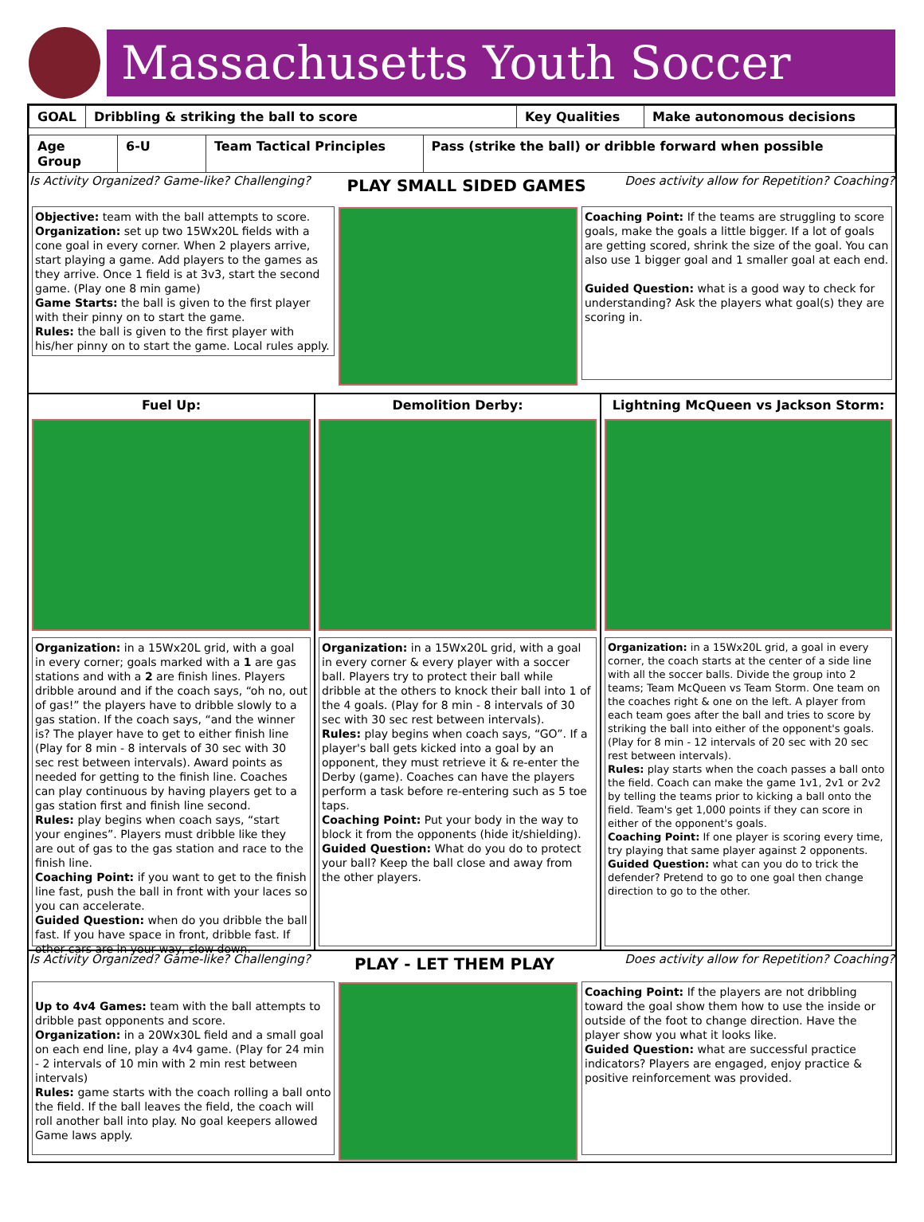Massachusetts Youth Soccer
| GOAL | Dribbling & striking the ball to score | Key Qualities | Make autonomous decisions |
| Age Group | 6-U | Team Tactical Principles | Pass (strike the ball) or dribble forward when possible |
| Is Activity Organized? Game-like? Challenging? | PLAY SMALL SIDED GAMES | Does activity allow for Repetition? Coaching? |
| Objective: team with the ball attempts to score. Organization: set up two 15Wx20L fields with a cone goal in every corner. When 2 players arrive, start playing a game. Add players to the games as they arrive. Once 1 field is at 3v3, start the second game. (Play one 8 min game) Game Starts: the ball is given to the first player with their pinny on to start the game. Rules: the ball is given to the first player with his/her pinny on to start the game. Local rules apply. | | Coaching Point: If the teams are struggling to score goals, make the goals a little bigger. If a lot of goals are getting scored, shrink the size of the goal. You can also use 1 bigger goal and 1 smaller goal at each end. Guided Question: what is a good way to check for understanding? Ask the players what goal(s) they are scoring in. |
| Fuel Up: | Demolition Derby: | Lightning McQueen vs Jackson Storm: |
| Organization: in a 15Wx20L grid, with a goal in every corner; goals marked with a 1 are gas stations and with a 2 are finish lines. Players dribble around and if the coach says, “oh no, out of gas!” the players have to dribble slowly to a gas station. If the coach says, “and the winner is? The player have to get to either finish line (Play for 8 min - 8 intervals of 30 sec with 30 sec rest between intervals). Award points as needed for getting to the finish line. Coaches can play continuous by having players get to a gas station first and finish line second. Rules: play begins when coach says, “start your engines”. Players must dribble like they are out of gas to the gas station and race to the finish line. Coaching Point: if you want to get to the finish line fast, push the ball in front with your laces so you can accelerate. Guided Question: when do you dribble the ball fast. If you have space in front, dribble fast. If other cars are in your way, slow down. | Organization: in a 15Wx20L grid, with a goal in every corner & every player with a soccer ball. Players try to protect their ball while dribble at the others to knock their ball into 1 of the 4 goals. (Play for 8 min - 8 intervals of 30 sec with 30 sec rest between intervals). Rules: play begins when coach says, “GO”. If a player's ball gets kicked into a goal by an opponent, they must retrieve it & re-enter the Derby (game). Coaches can have the players perform a task before re-entering such as 5 toe taps. Coaching Point: Put your body in the way to block it from the opponents (hide it/shielding). Guided Question: What do you do to protect your ball? Keep the ball close and away from the other players. | Organization: in a 15Wx20L grid, a goal in every corner, the coach starts at the center of a side line with all the soccer balls. Divide the group into 2 teams; Team McQueen vs Team Storm. One team on the coaches right & one on the left. A player from each team goes after the ball and tries to score by striking the ball into either of the opponent's goals. (Play for 8 min - 12 intervals of 20 sec with 20 sec rest between intervals). Rules: play starts when the coach passes a ball onto the field. Coach can make the game 1v1, 2v1 or 2v2 by telling the teams prior to kicking a ball onto the field. Team's get 1,000 points if they can score in either of the opponent's goals. Coaching Point: If one player is scoring every time, try playing that same player against 2 opponents. Guided Question: what can you do to trick the defender? Pretend to go to one goal then change direction to go to the other. |
| Is Activity Organized? Game-like? Challenging? | PLAY - LET THEM PLAY | Does activity allow for Repetition? Coaching? |
| Up to 4v4 Games: team with the ball attempts to dribble past opponents and score. Organization: in a 20Wx30L field and a small goal on each end line, play a 4v4 game. (Play for 24 min - 2 intervals of 10 min with 2 min rest between intervals) Rules: game starts with the coach rolling a ball onto the field. If the ball leaves the field, the coach will roll another ball into play. No goal keepers allowed Game laws apply. | | Coaching Point: If the players are not dribbling toward the goal show them how to use the inside or outside of the foot to change direction. Have the player show you what it looks like. Guided Question: what are successful practice indicators? Players are engaged, enjoy practice & positive reinforcement was provided. |